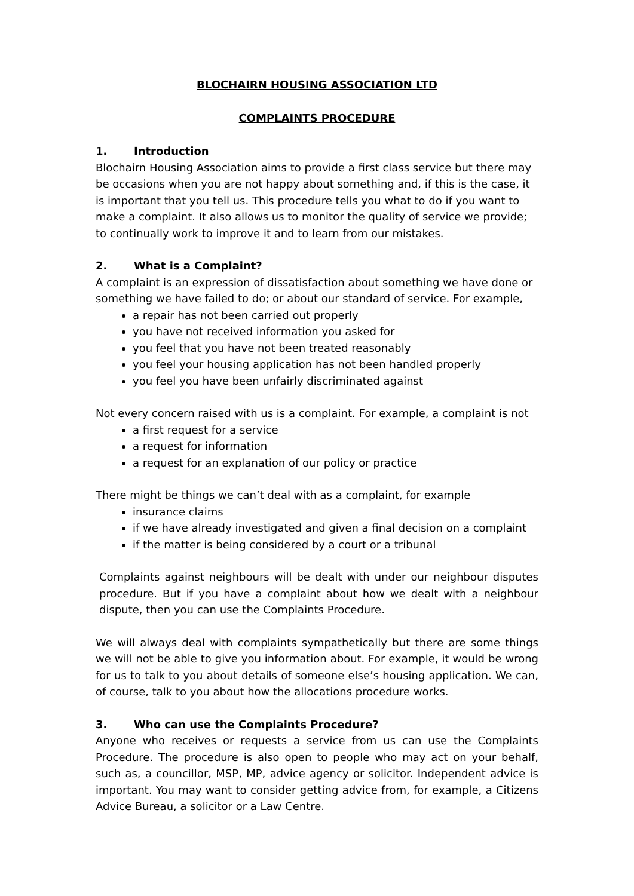BLOCHAIRN HOUSING ASSOCIATION LTD
COMPLAINTS PROCEDURE
1. Introduction
Blochairn Housing Association aims to provide a first class service but there may be occasions when you are not happy about something and, if this is the case, it is important that you tell us. This procedure tells you what to do if you want to make a complaint. It also allows us to monitor the quality of service we provide; to continually work to improve it and to learn from our mistakes.
2. What is a Complaint?
A complaint is an expression of dissatisfaction about something we have done or something we have failed to do; or about our standard of service. For example,
a repair has not been carried out properly
you have not received information you asked for
you feel that you have not been treated reasonably
you feel your housing application has not been handled properly
you feel you have been unfairly discriminated against
Not every concern raised with us is a complaint. For example, a complaint is not
a first request for a service
a request for information
a request for an explanation of our policy or practice
There might be things we can’t deal with as a complaint, for example
insurance claims
if we have already investigated and given a final decision on a complaint
if the matter is being considered by a court or a tribunal
Complaints against neighbours will be dealt with under our neighbour disputes procedure. But if you have a complaint about how we dealt with a neighbour dispute, then you can use the Complaints Procedure.
We will always deal with complaints sympathetically but there are some things we will not be able to give you information about. For example, it would be wrong for us to talk to you about details of someone else’s housing application. We can, of course, talk to you about how the allocations procedure works.
3. Who can use the Complaints Procedure?
Anyone who receives or requests a service from us can use the Complaints Procedure. The procedure is also open to people who may act on your behalf, such as, a councillor, MSP, MP, advice agency or solicitor. Independent advice is important. You may want to consider getting advice from, for example, a Citizens Advice Bureau, a solicitor or a Law Centre.